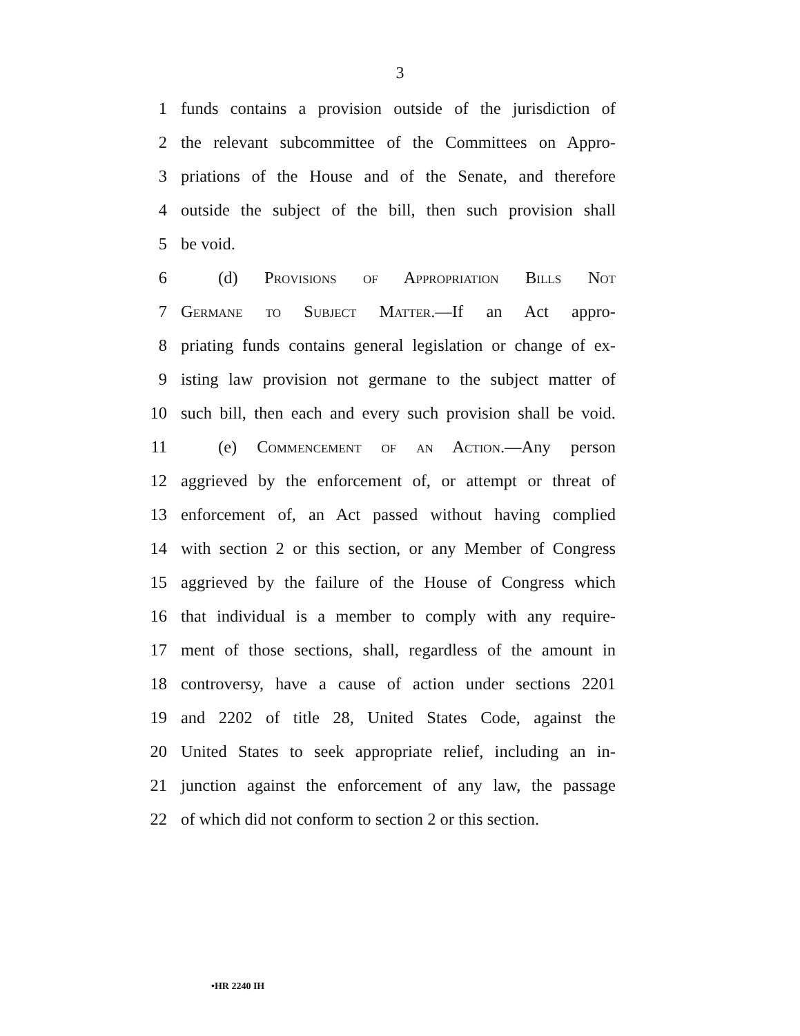3
1 funds contains a provision outside of the jurisdiction of
2 the relevant subcommittee of the Committees on Appro-
3 priations of the House and of the Senate, and therefore
4 outside the subject of the bill, then such provision shall
5 be void.
6 (d) Provisions of Appropriation Bills Not
7 Germane to Subject Matter.—If an Act appro-
8 priating funds contains general legislation or change of ex-
9 isting law provision not germane to the subject matter of
10 such bill, then each and every such provision shall be void.
11 (e) Commencement of an Action.—Any person
12 aggrieved by the enforcement of, or attempt or threat of
13 enforcement of, an Act passed without having complied
14 with section 2 or this section, or any Member of Congress
15 aggrieved by the failure of the House of Congress which
16 that individual is a member to comply with any require-
17 ment of those sections, shall, regardless of the amount in
18 controversy, have a cause of action under sections 2201
19 and 2202 of title 28, United States Code, against the
20 United States to seek appropriate relief, including an in-
21 junction against the enforcement of any law, the passage
22 of which did not conform to section 2 or this section.
•HR 2240 IH